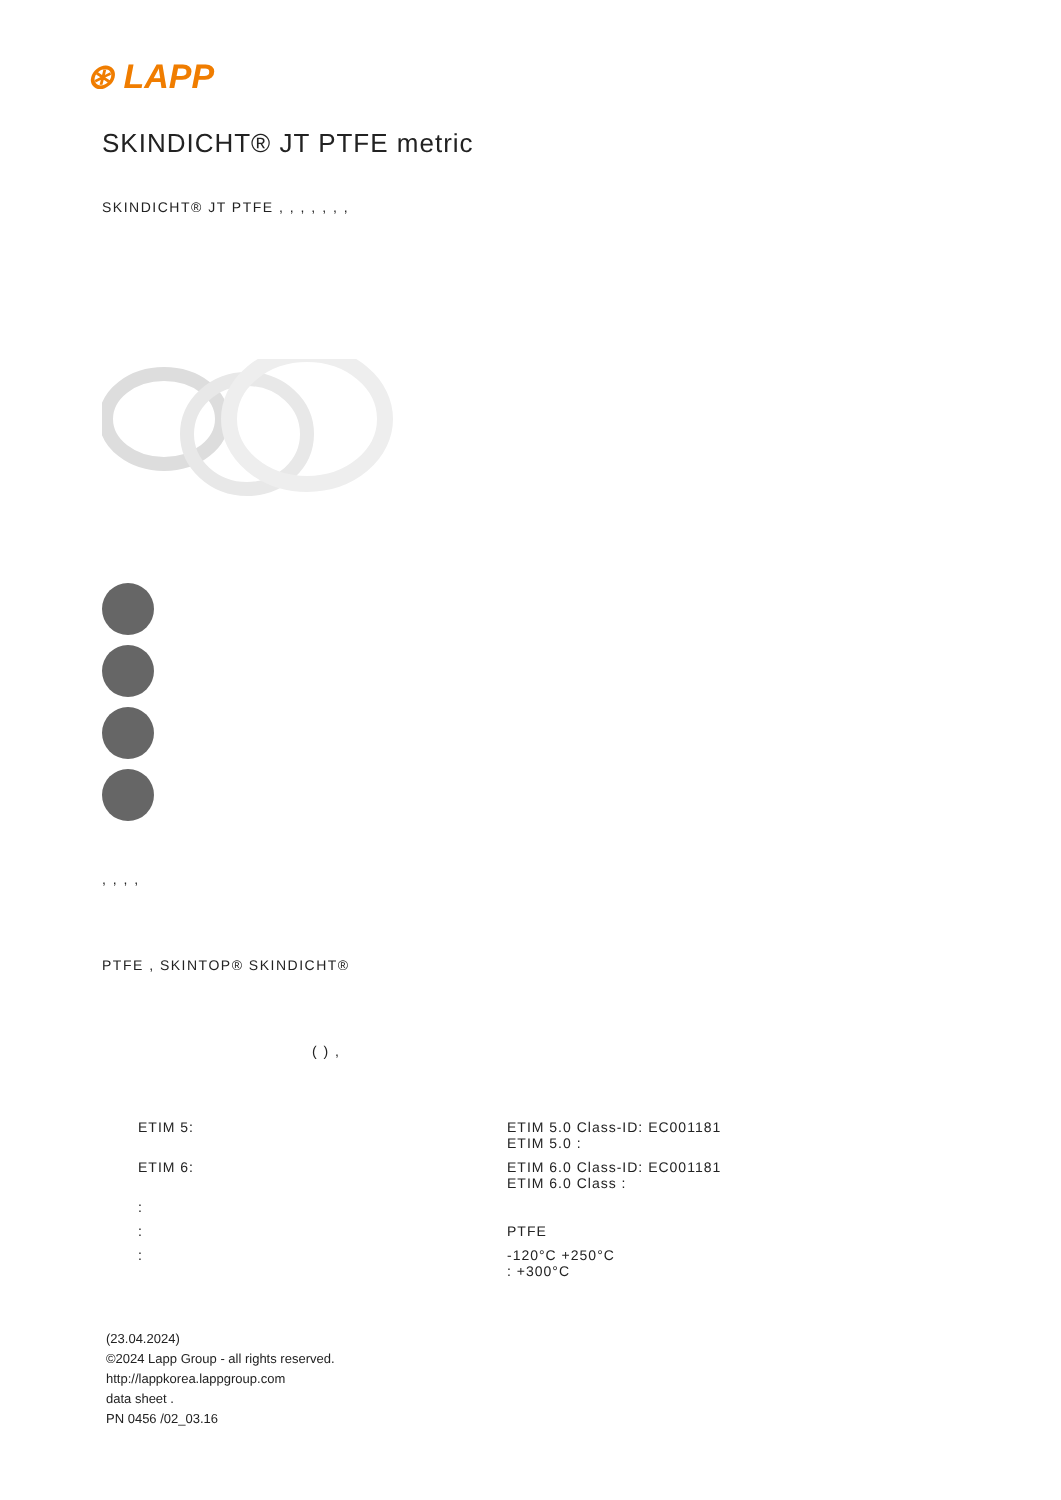⊛ LAPP
SKINDICHT® JT PTFE metric
SKINDICHT® JT PTFE , , , , , , ,
, , , ,
PTFE , SKINTOP® SKINDICHT®
( ) ,
ETIM 5: ETIM 5.0 Class-ID: EC001181
ETIM 5.0 :
ETIM 6: ETIM 6.0 Class-ID: EC001181
ETIM 6.0 Class :
:
: PTFE
: -120°C +250°C
: +300°C
(23.04.2024)
©2024 Lapp Group - all rights reserved.
http://lappkorea.lappgroup.com
data sheet .
PN 0456 /02_03.16